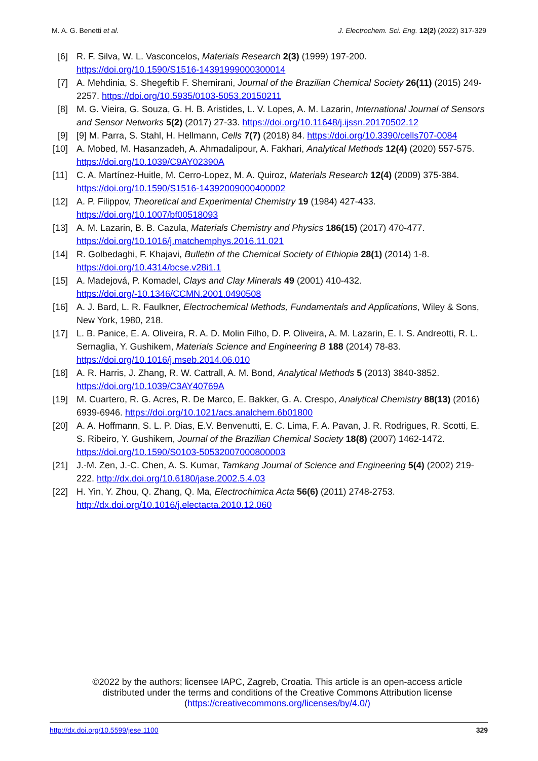M. A. G. Benetti et al. J. Electrochem. Sci. Eng. 12(2) (2022) 317-329
[6] R. F. Silva, W. L. Vasconcelos, Materials Research 2(3) (1999) 197-200. https://doi.org/10.1590/S1516-14391999000300014
[7] A. Mehdinia, S. Shegeftib F. Shemirani, Journal of the Brazilian Chemical Society 26(11) (2015) 249-2257. https://doi.org/10.5935/0103-5053.20150211
[8] M. G. Vieira, G. Souza, G. H. B. Aristides, L. V. Lopes, A. M. Lazarin, International Journal of Sensors and Sensor Networks 5(2) (2017) 27-33. https://doi.org/10.11648/j.ijssn.20170502.12
[9] [9] M. Parra, S. Stahl, H. Hellmann, Cells 7(7) (2018) 84. https://doi.org/10.3390/cells707-0084
[10] A. Mobed, M. Hasanzadeh, A. Ahmadalipour, A. Fakhari, Analytical Methods 12(4) (2020) 557-575. https://doi.org/10.1039/C9AY02390A
[11] C. A. Martínez-Huitle, M. Cerro-Lopez, M. A. Quiroz, Materials Research 12(4) (2009) 375-384. https://doi.org/10.1590/S1516-14392009000400002
[12] A. P. Filippov, Theoretical and Experimental Chemistry 19 (1984) 427-433. https://doi.org/10.1007/bf00518093
[13] A. M. Lazarin, B. B. Cazula, Materials Chemistry and Physics 186(15) (2017) 470-477. https://doi.org/10.1016/j.matchemphys.2016.11.021
[14] R. Golbedaghi, F. Khajavi, Bulletin of the Chemical Society of Ethiopia 28(1) (2014) 1-8. https://doi.org/10.4314/bcse.v28i1.1
[15] A. Madejová, P. Komadel, Clays and Clay Minerals 49 (2001) 410-432. https://doi.org/-10.1346/CCMN.2001.0490508
[16] A. J. Bard, L. R. Faulkner, Electrochemical Methods, Fundamentals and Applications, Wiley & Sons, New York, 1980, 218.
[17] L. B. Panice, E. A. Oliveira, R. A. D. Molin Filho, D. P. Oliveira, A. M. Lazarin, E. I. S. Andreotti, R. L. Sernaglia, Y. Gushikem, Materials Science and Engineering B 188 (2014) 78-83. https://doi.org/10.1016/j.mseb.2014.06.010
[18] A. R. Harris, J. Zhang, R. W. Cattrall, A. M. Bond, Analytical Methods 5 (2013) 3840-3852. https://doi.org/10.1039/C3AY40769A
[19] M. Cuartero, R. G. Acres, R. De Marco, E. Bakker, G. A. Crespo, Analytical Chemistry 88(13) (2016) 6939-6946. https://doi.org/10.1021/acs.analchem.6b01800
[20] A. A. Hoffmann, S. L. P. Dias, E.V. Benvenutti, E. C. Lima, F. A. Pavan, J. R. Rodrigues, R. Scotti, E. S. Ribeiro, Y. Gushikem, Journal of the Brazilian Chemical Society 18(8) (2007) 1462-1472. https://doi.org/10.1590/S0103-50532007000800003
[21] J.-M. Zen, J.-C. Chen, A. S. Kumar, Tamkang Journal of Science and Engineering 5(4) (2002) 219-222. http://dx.doi.org/10.6180/jase.2002.5.4.03
[22] H. Yin, Y. Zhou, Q. Zhang, Q. Ma, Electrochimica Acta 56(6) (2011) 2748-2753. http://dx.doi.org/10.1016/j.electacta.2010.12.060
©2022 by the authors; licensee IAPC, Zagreb, Croatia. This article is an open-access article distributed under the terms and conditions of the Creative Commons Attribution license (https://creativecommons.org/licenses/by/4.0/)
http://dx.doi.org/10.5599/jese.1100 329